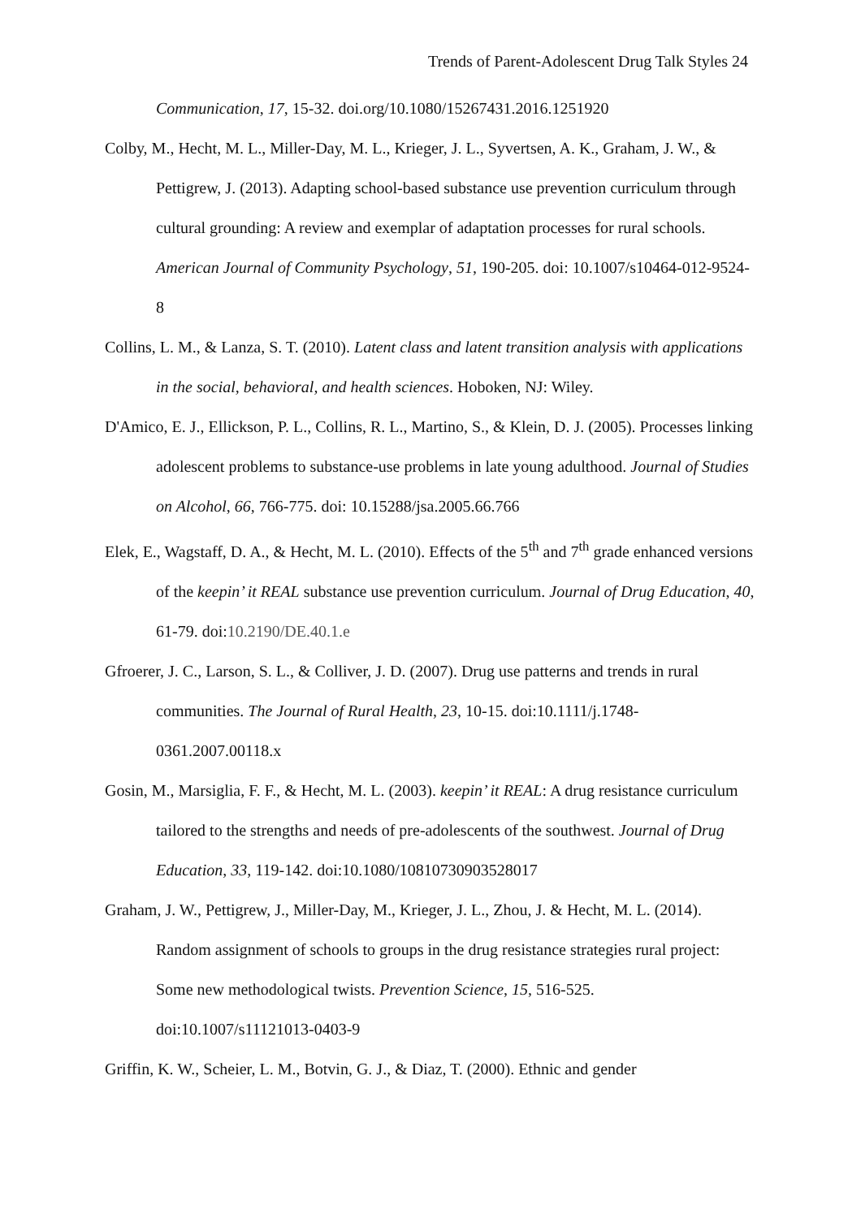Trends of Parent-Adolescent Drug Talk Styles 24
Communication, 17, 15-32. doi.org/10.1080/15267431.2016.1251920
Colby, M., Hecht, M. L., Miller-Day, M. L., Krieger, J. L., Syvertsen, A. K., Graham, J. W., & Pettigrew, J. (2013). Adapting school-based substance use prevention curriculum through cultural grounding: A review and exemplar of adaptation processes for rural schools. American Journal of Community Psychology, 51, 190-205. doi: 10.1007/s10464-012-9524-8
Collins, L. M., & Lanza, S. T. (2010). Latent class and latent transition analysis with applications in the social, behavioral, and health sciences. Hoboken, NJ: Wiley.
D'Amico, E. J., Ellickson, P. L., Collins, R. L., Martino, S., & Klein, D. J. (2005). Processes linking adolescent problems to substance-use problems in late young adulthood. Journal of Studies on Alcohol, 66, 766-775. doi: 10.15288/jsa.2005.66.766
Elek, E., Wagstaff, D. A., & Hecht, M. L. (2010). Effects of the 5<sup>th</sup> and 7<sup>th</sup> grade enhanced versions of the keepin’ it REAL substance use prevention curriculum. Journal of Drug Education, 40, 61-79. doi:10.2190/DE.40.1.e
Gfroerer, J. C., Larson, S. L., & Colliver, J. D. (2007). Drug use patterns and trends in rural communities. The Journal of Rural Health, 23, 10-15. doi:10.1111/j.1748-0361.2007.00118.x
Gosin, M., Marsiglia, F. F., & Hecht, M. L. (2003). keepin’ it REAL: A drug resistance curriculum tailored to the strengths and needs of pre-adolescents of the southwest. Journal of Drug Education, 33, 119-142. doi:10.1080/10810730903528017
Graham, J. W., Pettigrew, J., Miller-Day, M., Krieger, J. L., Zhou, J. & Hecht, M. L. (2014). Random assignment of schools to groups in the drug resistance strategies rural project: Some new methodological twists. Prevention Science, 15, 516-525. doi:10.1007/s11121013-0403-9
Griffin, K. W., Scheier, L. M., Botvin, G. J., & Diaz, T. (2000). Ethnic and gender